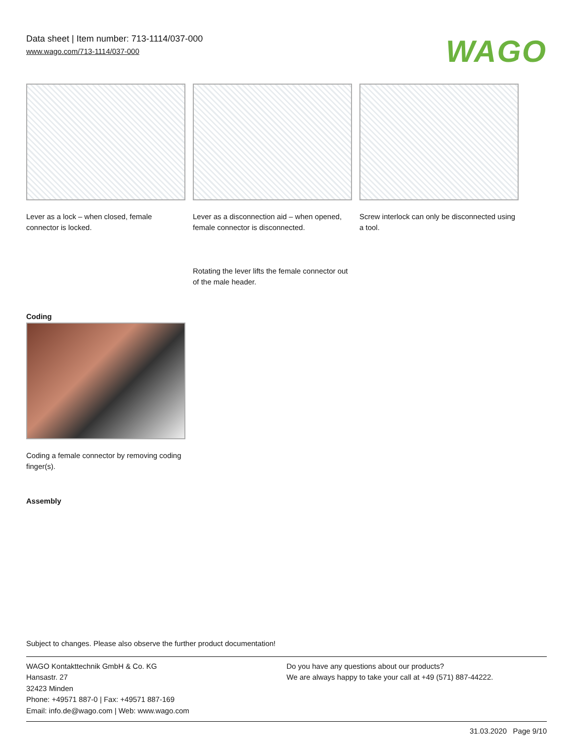Data sheet | Item number: 713-1114/037-000
www.wago.com/713-1114/037-000
WAGO
Lever as a lock – when closed, female connector is locked.
Lever as a disconnection aid – when opened, female connector is disconnected.
Rotating the lever lifts the female connector out of the male header.
Screw interlock can only be disconnected using a tool.
Coding
Coding a female connector by removing coding finger(s).
Assembly
Subject to changes. Please also observe the further product documentation!
WAGO Kontakttechnik GmbH & Co. KG
Hansastr. 27
32423 Minden
Phone: +49571 887-0 | Fax: +49571 887-169
Email: info.de@wago.com | Web: www.wago.com
Do you have any questions about our products?
We are always happy to take your call at +49 (571) 887-44222.
31.03.2020 Page 9/10